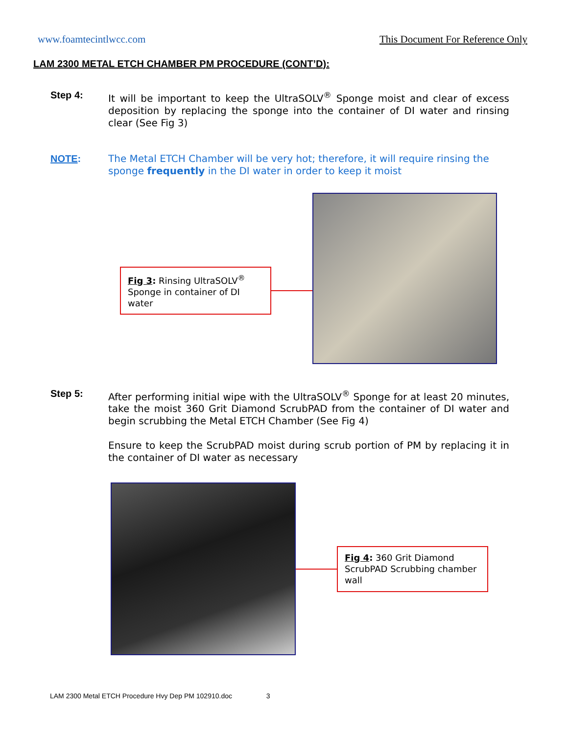www.foamtecintlwcc.com This Document For Reference Only
LAM 2300 METAL ETCH CHAMBER PM PROCEDURE (CONT’D):
Step 4: It will be important to keep the UltraSOLV<sup>®</sup> Sponge moist and clear of excess deposition by replacing the sponge into the container of DI water and rinsing clear (See Fig 3)
NOTE: The Metal ETCH Chamber will be very hot; therefore, it will require rinsing the sponge frequently in the DI water in order to keep it moist
Fig 3: Rinsing UltraSOLV<sup>®</sup> Sponge in container of DI water
Step 5: After performing initial wipe with the UltraSOLV<sup>®</sup> Sponge for at least 20 minutes, take the moist 360 Grit Diamond ScrubPAD from the container of DI water and begin scrubbing the Metal ETCH Chamber (See Fig 4)
Ensure to keep the ScrubPAD moist during scrub portion of PM by replacing it in the container of DI water as necessary
Fig 4: 360 Grit Diamond ScrubPAD Scrubbing chamber wall
LAM 2300 Metal ETCH Procedure Hvy Dep PM 102910.doc 3